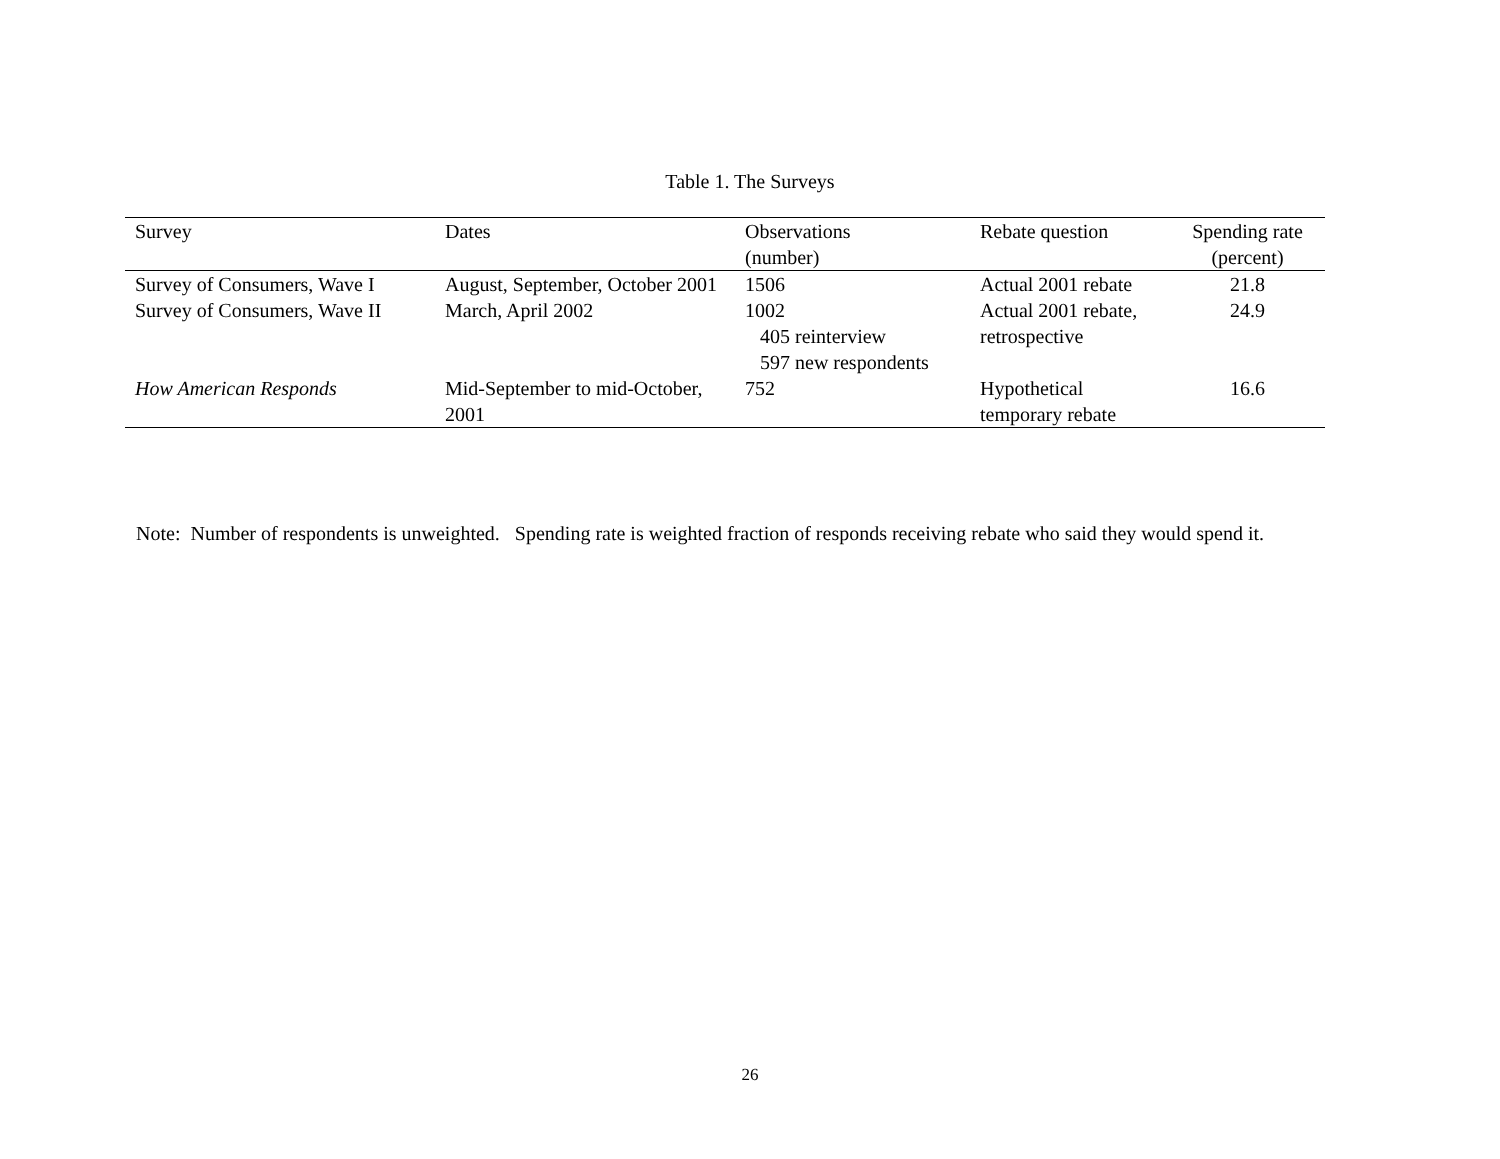Table 1. The Surveys
| Survey | Dates | Observations (number) | Rebate question | Spending rate (percent) |
| --- | --- | --- | --- | --- |
| Survey of Consumers, Wave I | August, September, October 2001 | 1506 | Actual 2001 rebate | 21.8 |
| Survey of Consumers, Wave II | March, April 2002 | 1002 405 reinterview 597 new respondents | Actual 2001 rebate, retrospective | 24.9 |
| How American Responds | Mid-September to mid-October, 2001 | 752 | Hypothetical temporary rebate | 16.6 |
Note: Number of respondents is unweighted. Spending rate is weighted fraction of responds receiving rebate who said they would spend it.
26